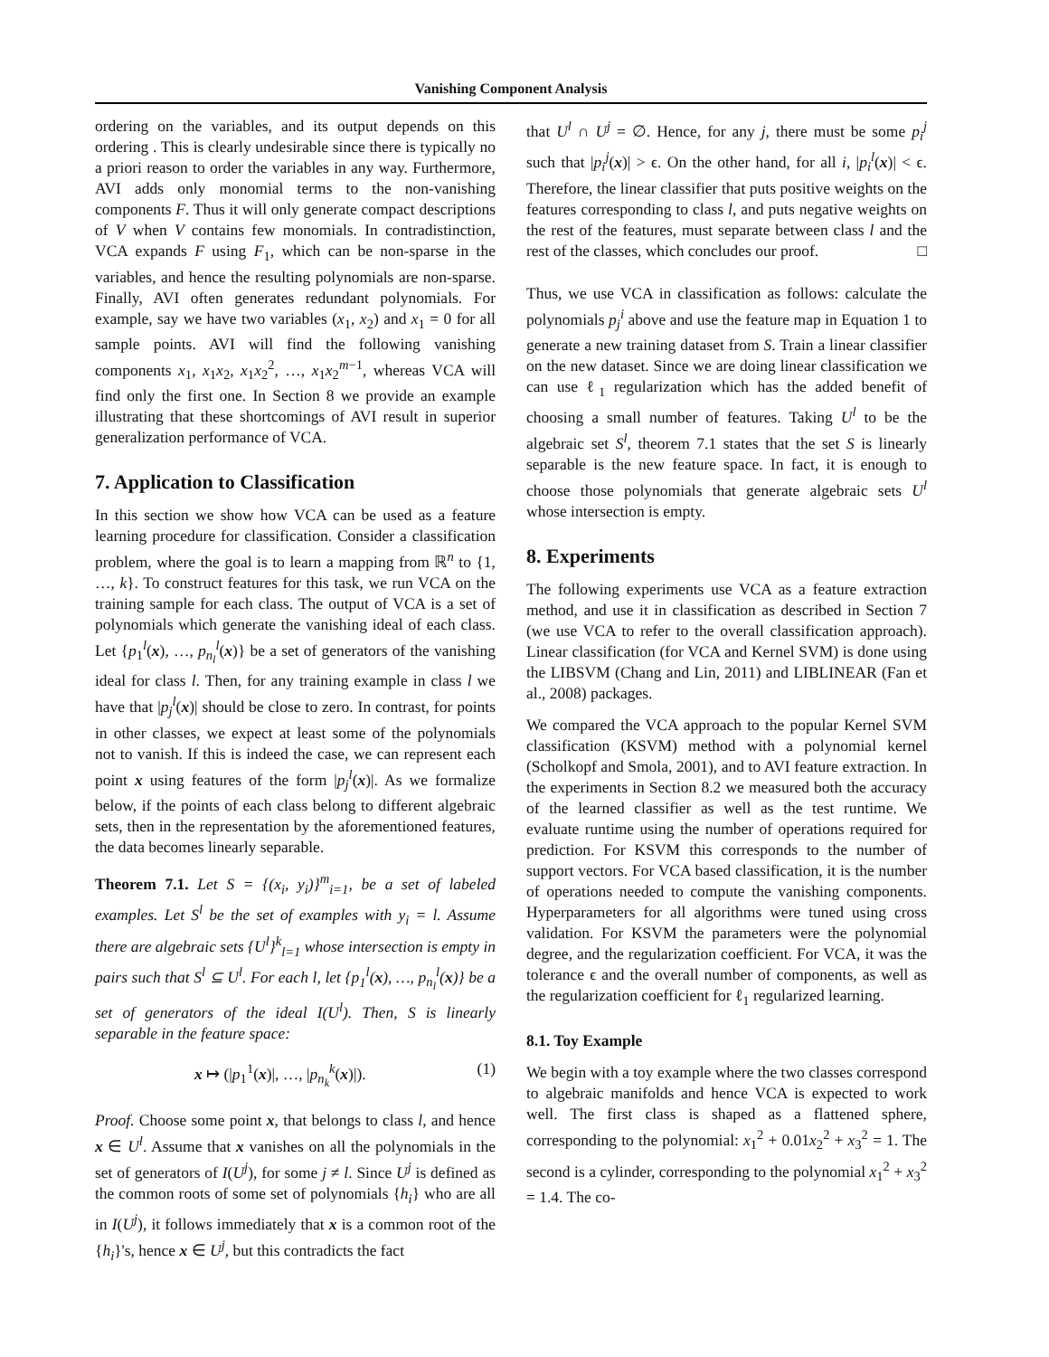Vanishing Component Analysis
ordering on the variables, and its output depends on this ordering . This is clearly undesirable since there is typically no a priori reason to order the variables in any way. Furthermore, AVI adds only monomial terms to the non-vanishing components F. Thus it will only generate compact descriptions of V when V contains few monomials. In contradistinction, VCA expands F using F<sub>1</sub>, which can be non-sparse in the variables, and hence the resulting polynomials are non-sparse. Finally, AVI often generates redundant polynomials. For example, say we have two variables (x<sub>1</sub>, x<sub>2</sub>) and x<sub>1</sub> = 0 for all sample points. AVI will find the following vanishing components x<sub>1</sub>, x<sub>1</sub>x<sub>2</sub>, x<sub>1</sub>x<sub>2</sub><sup>2</sup>, …, x<sub>1</sub>x<sub>2</sub><sup>m−1</sup>, whereas VCA will find only the first one. In Section 8 we provide an example illustrating that these shortcomings of AVI result in superior generalization performance of VCA.
7. Application to Classification
In this section we show how VCA can be used as a feature learning procedure for classification. Consider a classification problem, where the goal is to learn a mapping from ℝ<sup>n</sup> to {1, …, k}. To construct features for this task, we run VCA on the training sample for each class. The output of VCA is a set of polynomials which generate the vanishing ideal of each class. Let {p<sub>1</sub><sup>l</sup>(x), …, p<sub>n<sub>l</sub></sub><sup>l</sup>(x)} be a set of generators of the vanishing ideal for class l. Then, for any training example in class l we have that |p<sub>j</sub><sup>l</sup>(x)| should be close to zero. In contrast, for points in other classes, we expect at least some of the polynomials not to vanish. If this is indeed the case, we can represent each point x using features of the form |p<sub>j</sub><sup>l</sup>(x)|. As we formalize below, if the points of each class belong to different algebraic sets, then in the representation by the aforementioned features, the data becomes linearly separable.
Theorem 7.1. Let S = {(x<sub>i</sub>, y<sub>i</sub>)}<sup>m</sup><sub>i=1</sub>, be a set of labeled examples. Let S<sup>l</sup> be the set of examples with y<sub>i</sub> = l. Assume there are algebraic sets {U<sup>l</sup>}<sup>k</sup><sub>l=1</sub> whose intersection is empty in pairs such that S<sup>l</sup> ⊆ U<sup>l</sup>. For each l, let {p<sub>1</sub><sup>l</sup>(x), …, p<sub>n<sub>l</sub></sub><sup>l</sup>(x)} be a set of generators of the ideal I(U<sup>l</sup>). Then, S is linearly separable in the feature space:
x ↦ (|p<sub>1</sub><sup>1</sup>(x)|, …, |p<sub>n<sub>k</sub></sub><sup>k</sup>(x)|). (1)
Proof. Choose some point x, that belongs to class l, and hence x ∈ U<sup>l</sup>. Assume that x vanishes on all the polynomials in the set of generators of I(U<sup>j</sup>), for some j ≠ l. Since U<sup>j</sup> is defined as the common roots of some set of polynomials {h<sub>i</sub>} who are all in I(U<sup>j</sup>), it follows immediately that x is a common root of the {h<sub>i</sub>}'s, hence x ∈ U<sup>j</sup>, but this contradicts the fact
that U<sup>l</sup> ∩ U<sup>j</sup> = ∅. Hence, for any j, there must be some p<sub>i</sub><sup>j</sup> such that |p<sub>i</sub><sup>j</sup>(x)| > ϵ. On the other hand, for all i, |p<sub>i</sub><sup>l</sup>(x)| < ϵ. Therefore, the linear classifier that puts positive weights on the features corresponding to class l, and puts negative weights on the rest of the features, must separate between class l and the rest of the classes, which concludes our proof. □
Thus, we use VCA in classification as follows: calculate the polynomials p<sub>j</sub><sup>i</sup> above and use the feature map in Equation 1 to generate a new training dataset from S. Train a linear classifier on the new dataset. Since we are doing linear classification we can use ℓ<sub>1</sub> regularization which has the added benefit of choosing a small number of features. Taking U<sup>l</sup> to be the algebraic set S<sup>l</sup>, theorem 7.1 states that the set S is linearly separable is the new feature space. In fact, it is enough to choose those polynomials that generate algebraic sets U<sup>l</sup> whose intersection is empty.
8. Experiments
The following experiments use VCA as a feature extraction method, and use it in classification as described in Section 7 (we use VCA to refer to the overall classification approach). Linear classification (for VCA and Kernel SVM) is done using the LIBSVM (Chang and Lin, 2011) and LIBLINEAR (Fan et al., 2008) packages.
We compared the VCA approach to the popular Kernel SVM classification (KSVM) method with a polynomial kernel (Scholkopf and Smola, 2001), and to AVI feature extraction. In the experiments in Section 8.2 we measured both the accuracy of the learned classifier as well as the test runtime. We evaluate runtime using the number of operations required for prediction. For KSVM this corresponds to the number of support vectors. For VCA based classification, it is the number of operations needed to compute the vanishing components. Hyperparameters for all algorithms were tuned using cross validation. For KSVM the parameters were the polynomial degree, and the regularization coefficient. For VCA, it was the tolerance ϵ and the overall number of components, as well as the regularization coefficient for ℓ<sub>1</sub> regularized learning.
8.1. Toy Example
We begin with a toy example where the two classes correspond to algebraic manifolds and hence VCA is expected to work well. The first class is shaped as a flattened sphere, corresponding to the polynomial: x<sub>1</sub><sup>2</sup> + 0.01x<sub>2</sub><sup>2</sup> + x<sub>3</sub><sup>2</sup> = 1. The second is a cylinder, corresponding to the polynomial x<sub>1</sub><sup>2</sup> + x<sub>3</sub><sup>2</sup> = 1.4. The co-